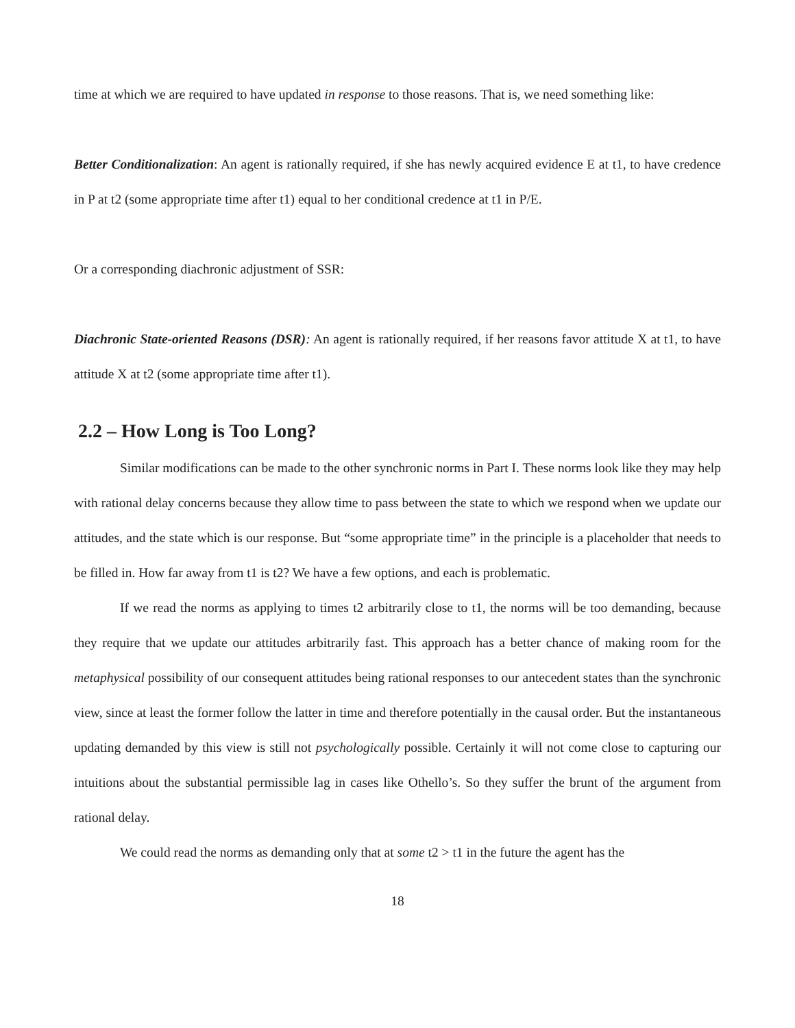time at which we are required to have updated in response to those reasons. That is, we need something like:
Better Conditionalization: An agent is rationally required, if she has newly acquired evidence E at t1, to have credence in P at t2 (some appropriate time after t1) equal to her conditional credence at t1 in P/E.
Or a corresponding diachronic adjustment of SSR:
Diachronic State-oriented Reasons (DSR): An agent is rationally required, if her reasons favor attitude X at t1, to have attitude X at t2 (some appropriate time after t1).
2.2 – How Long is Too Long?
Similar modifications can be made to the other synchronic norms in Part I. These norms look like they may help with rational delay concerns because they allow time to pass between the state to which we respond when we update our attitudes, and the state which is our response. But “some appropriate time” in the principle is a placeholder that needs to be filled in. How far away from t1 is t2? We have a few options, and each is problematic.
If we read the norms as applying to times t2 arbitrarily close to t1, the norms will be too demanding, because they require that we update our attitudes arbitrarily fast. This approach has a better chance of making room for the metaphysical possibility of our consequent attitudes being rational responses to our antecedent states than the synchronic view, since at least the former follow the latter in time and therefore potentially in the causal order. But the instantaneous updating demanded by this view is still not psychologically possible. Certainly it will not come close to capturing our intuitions about the substantial permissible lag in cases like Othello’s. So they suffer the brunt of the argument from rational delay.
We could read the norms as demanding only that at some t2 > t1 in the future the agent has the
18